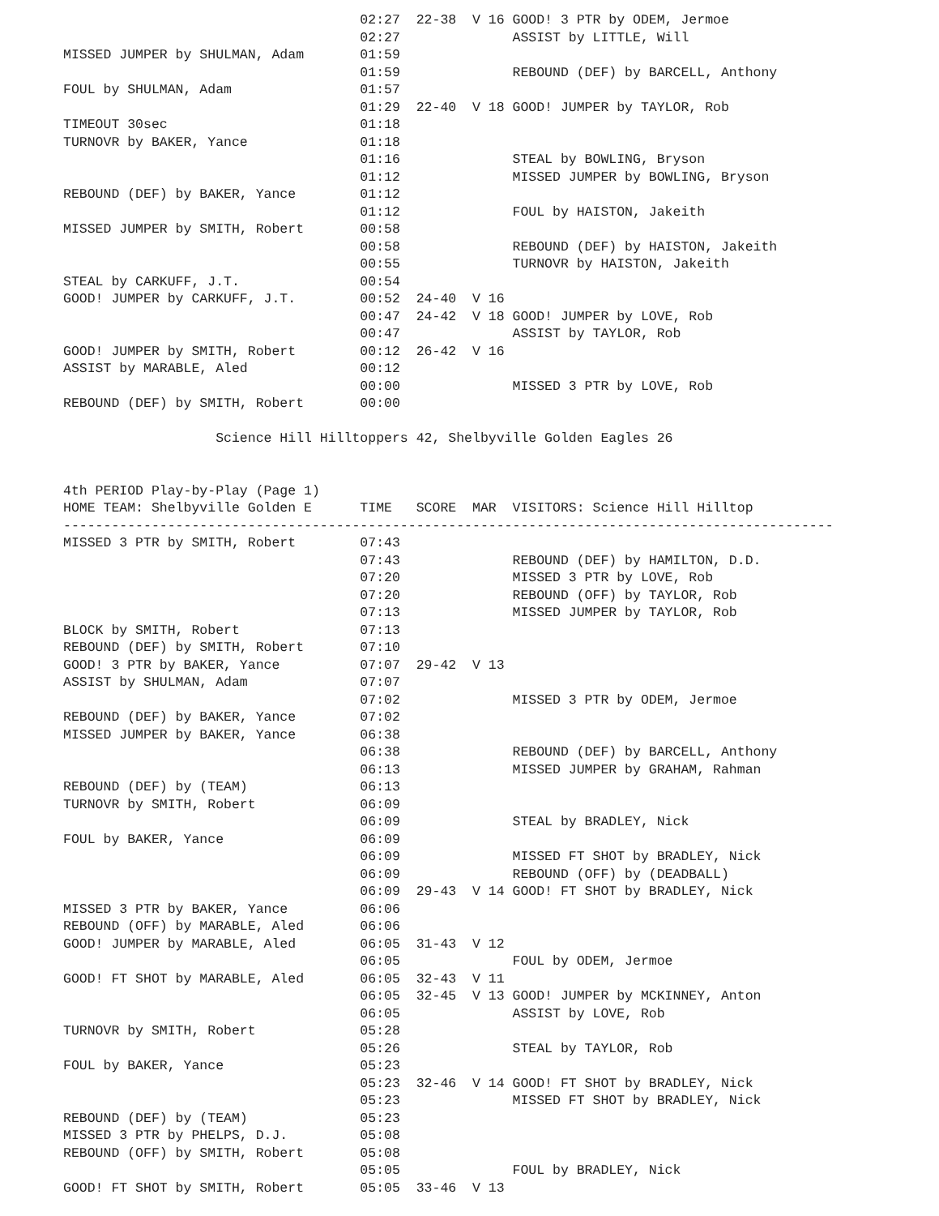02:27  22-38  V 16 GOOD! 3 PTR by ODEM, Jermoe
                                     02:27              ASSIST by LITTLE, Will
MISSED JUMPER by SHULMAN, Adam       01:59
                                     01:59              REBOUND (DEF) by BARCELL, Anthony
FOUL by SHULMAN, Adam                01:57
                                     01:29  22-40  V 18 GOOD! JUMPER by TAYLOR, Rob
TIMEOUT 30sec                        01:18
TURNOVR by BAKER, Yance              01:18
                                     01:16              STEAL by BOWLING, Bryson
                                     01:12              MISSED JUMPER by BOWLING, Bryson
REBOUND (DEF) by BAKER, Yance        01:12
                                     01:12              FOUL by HAISTON, Jakeith
MISSED JUMPER by SMITH, Robert       00:58
                                     00:58              REBOUND (DEF) by HAISTON, Jakeith
                                     00:55              TURNOVR by HAISTON, Jakeith
STEAL by CARKUFF, J.T.               00:54
GOOD! JUMPER by CARKUFF, J.T.        00:52  24-40  V 16
                                     00:47  24-42  V 18 GOOD! JUMPER by LOVE, Rob
                                     00:47              ASSIST by TAYLOR, Rob
GOOD! JUMPER by SMITH, Robert        00:12  26-42  V 16
ASSIST by MARABLE, Aled              00:12
                                     00:00              MISSED 3 PTR by LOVE, Rob
REBOUND (DEF) by SMITH, Robert       00:00

                   Science Hill Hilltoppers 42, Shelbyville Golden Eagles 26


4th PERIOD Play-by-Play (Page 1)
HOME TEAM: Shelbyville Golden E      TIME   SCORE  MAR  VISITORS: Science Hill Hilltop
------------------------------------------------------------------------------------------------
MISSED 3 PTR by SMITH, Robert        07:43
                                     07:43              REBOUND (DEF) by HAMILTON, D.D.
                                     07:20              MISSED 3 PTR by LOVE, Rob
                                     07:20              REBOUND (OFF) by TAYLOR, Rob
                                     07:13              MISSED JUMPER by TAYLOR, Rob
BLOCK by SMITH, Robert               07:13
REBOUND (DEF) by SMITH, Robert       07:10
GOOD! 3 PTR by BAKER, Yance          07:07  29-42  V 13
ASSIST by SHULMAN, Adam              07:07
                                     07:02              MISSED 3 PTR by ODEM, Jermoe
REBOUND (DEF) by BAKER, Yance        07:02
MISSED JUMPER by BAKER, Yance        06:38
                                     06:38              REBOUND (DEF) by BARCELL, Anthony
                                     06:13              MISSED JUMPER by GRAHAM, Rahman
REBOUND (DEF) by (TEAM)              06:13
TURNOVR by SMITH, Robert             06:09
                                     06:09              STEAL by BRADLEY, Nick
FOUL by BAKER, Yance                 06:09
                                     06:09              MISSED FT SHOT by BRADLEY, Nick
                                     06:09              REBOUND (OFF) by (DEADBALL)
                                     06:09  29-43  V 14 GOOD! FT SHOT by BRADLEY, Nick
MISSED 3 PTR by BAKER, Yance         06:06
REBOUND (OFF) by MARABLE, Aled       06:06
GOOD! JUMPER by MARABLE, Aled        06:05  31-43  V 12
                                     06:05              FOUL by ODEM, Jermoe
GOOD! FT SHOT by MARABLE, Aled       06:05  32-43  V 11
                                     06:05  32-45  V 13 GOOD! JUMPER by MCKINNEY, Anton
                                     06:05              ASSIST by LOVE, Rob
TURNOVR by SMITH, Robert             05:28
                                     05:26              STEAL by TAYLOR, Rob
FOUL by BAKER, Yance                 05:23
                                     05:23  32-46  V 14 GOOD! FT SHOT by BRADLEY, Nick
                                     05:23              MISSED FT SHOT by BRADLEY, Nick
REBOUND (DEF) by (TEAM)              05:23
MISSED 3 PTR by PHELPS, D.J.         05:08
REBOUND (OFF) by SMITH, Robert       05:08
                                     05:05              FOUL by BRADLEY, Nick
GOOD! FT SHOT by SMITH, Robert       05:05  33-46  V 13